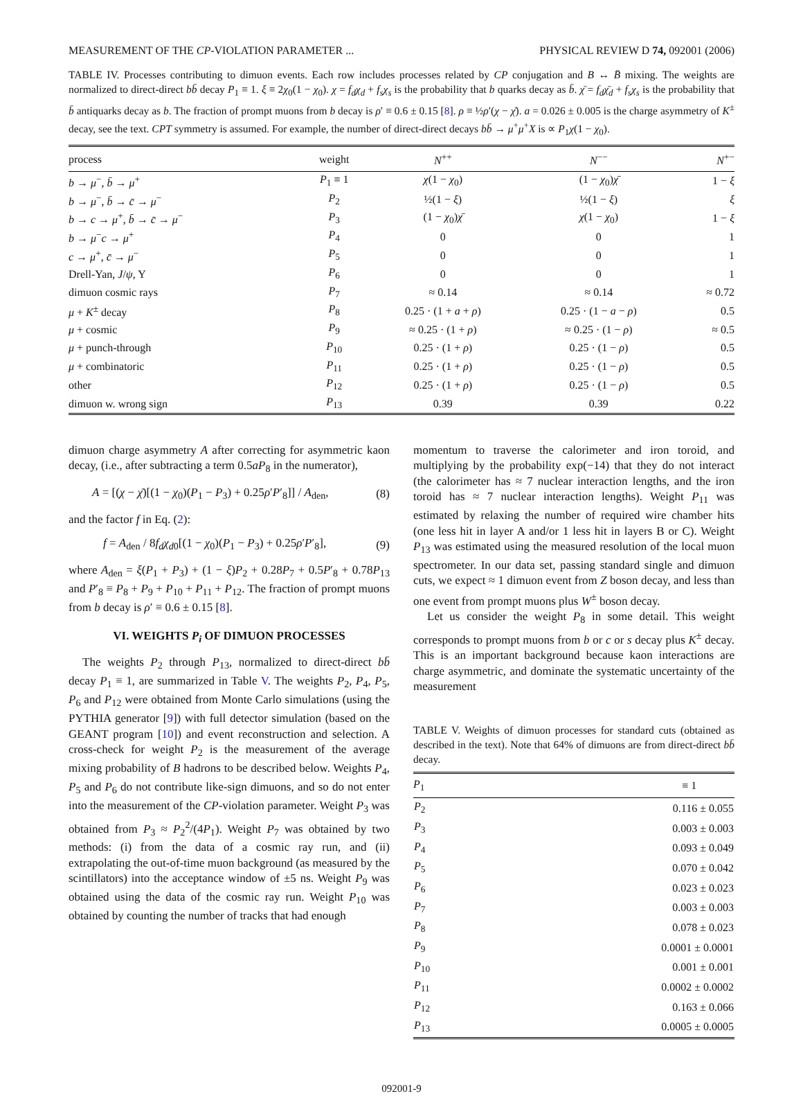MEASUREMENT OF THE CP-VIOLATION PARAMETER ... PHYSICAL REVIEW D 74, 092001 (2006)
TABLE IV. Processes contributing to dimuon events. Each row includes processes related by CP conjugation and B ↔ B̄ mixing. The weights are normalized to direct-direct bb̄ decay P<sub>1</sub> ≡ 1. ξ ≡ 2χ<sub>0</sub>(1 − χ<sub>0</sub>). χ = f<sub>d</sub>χ<sub>d</sub> + f<sub>s</sub>χ<sub>s</sub> is the probability that b quarks decay as b̄. χ̄ = f<sub>d</sub>χ̄<sub>d</sub> + f<sub>s</sub>χ<sub>s</sub> is the probability that b̄ antiquarks decay as b. The fraction of prompt muons from b decay is ρ′ ≡ 0.6 ± 0.15 [8]. ρ ≡ ½ρ′(χ − χ̄). a = 0.026 ± 0.005 is the charge asymmetry of K<sup>±</sup> decay, see the text. CPT symmetry is assumed. For example, the number of direct-direct decays bb̄ → μ<sup>+</sup>μ<sup>+</sup>X is ∝ P<sub>1</sub>χ(1 − χ<sub>0</sub>).
| process | weight | N<sup>++</sup> | N<sup>−−</sup> | N<sup>+−</sup> |
| --- | --- | --- | --- | --- |
| b → μ<sup>−</sup>, b̄ → μ<sup>+</sup> | P<sub>1</sub> ≡ 1 | χ (1 − χ<sub>0</sub>) | (1 − χ<sub>0</sub>) χ̄ | 1 − ξ |
| b → μ<sup>−</sup>, b̄ → c̄ → μ<sup>−</sup> | P<sub>2</sub> | ½(1 − ξ ) | ½(1 − ξ ) | ξ |
| b → c → μ<sup>+</sup>, b̄ → c̄ → μ<sup>−</sup> | P<sub>3</sub> | (1 − χ<sub>0</sub>) χ̄ | χ (1 − χ<sub>0</sub>) | 1 − ξ |
| b → μ<sup>−</sup> c → μ<sup>+</sup> | P<sub>4</sub> | 0 | 0 | 1 |
| c → μ<sup>+</sup>, c̄ → μ<sup>−</sup> | P<sub>5</sub> | 0 | 0 | 1 |
| Drell-Yan, J / ψ , Υ | P<sub>6</sub> | 0 | 0 | 1 |
| dimuon cosmic rays | P<sub>7</sub> | ≈ 0.14 | ≈ 0.14 | ≈ 0.72 |
| μ + K<sup>±</sup> decay | P<sub>8</sub> | 0.25 · (1 + a + ρ ) | 0.25 · (1 − a − ρ ) | 0.5 |
| μ + cosmic | P<sub>9</sub> | ≈ 0.25 · (1 + ρ ) | ≈ 0.25 · (1 − ρ ) | ≈ 0.5 |
| μ + punch-through | P<sub>10</sub> | 0.25 · (1 + ρ ) | 0.25 · (1 − ρ ) | 0.5 |
| μ + combinatoric | P<sub>11</sub> | 0.25 · (1 + ρ ) | 0.25 · (1 − ρ ) | 0.5 |
| other | P<sub>12</sub> | 0.25 · (1 + ρ ) | 0.25 · (1 − ρ ) | 0.5 |
| dimuon w. wrong sign | P<sub>13</sub> | 0.39 | 0.39 | 0.22 |
dimuon charge asymmetry A after correcting for asymmetric kaon decay, (i.e., after subtracting a term 0.5aP<sub>8</sub> in the numerator),
A = [(χ − χ̄)[(1 − χ<sub>0</sub>)(P<sub>1</sub> − P<sub>3</sub>) + 0.25ρ′P′<sub>8</sub>]] / A<sub>den</sub>, (8)
and the factor f in Eq. (2):
f = A<sub>den</sub> / 8f<sub>d</sub>χ<sub>d0</sub>[(1 − χ<sub>0</sub>)(P<sub>1</sub> − P<sub>3</sub>) + 0.25ρ′P′<sub>8</sub>], (9)
where A<sub>den</sub> = ξ(P<sub>1</sub> + P<sub>3</sub>) + (1 − ξ)P<sub>2</sub> + 0.28P<sub>7</sub> + 0.5P′<sub>8</sub> + 0.78P<sub>13</sub> and P′<sub>8</sub> ≡ P<sub>8</sub> + P<sub>9</sub> + P<sub>10</sub> + P<sub>11</sub> + P<sub>12</sub>. The fraction of prompt muons from b decay is ρ′ ≡ 0.6 ± 0.15 [8].
VI. WEIGHTS P<sub>i</sub> OF DIMUON PROCESSES
The weights P<sub>2</sub> through P<sub>13</sub>, normalized to direct-direct bb̄ decay P<sub>1</sub> ≡ 1, are summarized in Table V. The weights P<sub>2</sub>, P<sub>4</sub>, P<sub>5</sub>, P<sub>6</sub> and P<sub>12</sub> were obtained from Monte Carlo simulations (using the PYTHIA generator [9]) with full detector simulation (based on the GEANT program [10]) and event reconstruction and selection. A cross-check for weight P<sub>2</sub> is the measurement of the average mixing probability of B hadrons to be described below. Weights P<sub>4</sub>, P<sub>5</sub> and P<sub>6</sub> do not contribute like-sign dimuons, and so do not enter into the measurement of the CP-violation parameter. Weight P<sub>3</sub> was obtained from P<sub>3</sub> ≈ P<sub>2</sub><sup>2</sup>/(4P<sub>1</sub>). Weight P<sub>7</sub> was obtained by two methods: (i) from the data of a cosmic ray run, and (ii) extrapolating the out-of-time muon background (as measured by the scintillators) into the acceptance window of ±5 ns. Weight P<sub>9</sub> was obtained using the data of the cosmic ray run. Weight P<sub>10</sub> was obtained by counting the number of tracks that had enough
momentum to traverse the calorimeter and iron toroid, and multiplying by the probability exp(−14) that they do not interact (the calorimeter has ≈ 7 nuclear interaction lengths, and the iron toroid has ≈ 7 nuclear interaction lengths). Weight P<sub>11</sub> was estimated by relaxing the number of required wire chamber hits (one less hit in layer A and/or 1 less hit in layers B or C). Weight P<sub>13</sub> was estimated using the measured resolution of the local muon spectrometer. In our data set, passing standard single and dimuon cuts, we expect ≈ 1 dimuon event from Z boson decay, and less than one event from prompt muons plus W<sup>±</sup> boson decay.
Let us consider the weight P<sub>8</sub> in some detail. This weight corresponds to prompt muons from b or c or s decay plus K<sup>±</sup> decay. This is an important background because kaon interactions are charge asymmetric, and dominate the systematic uncertainty of the measurement
TABLE V. Weights of dimuon processes for standard cuts (obtained as described in the text). Note that 64% of dimuons are from direct-direct bb̄ decay.
| P<sub>1</sub> | ≡ 1 |
| --- | --- |
| P<sub>2</sub> | 0.116 ± 0.055 |
| P<sub>3</sub> | 0.003 ± 0.003 |
| P<sub>4</sub> | 0.093 ± 0.049 |
| P<sub>5</sub> | 0.070 ± 0.042 |
| P<sub>6</sub> | 0.023 ± 0.023 |
| P<sub>7</sub> | 0.003 ± 0.003 |
| P<sub>8</sub> | 0.078 ± 0.023 |
| P<sub>9</sub> | 0.0001 ± 0.0001 |
| P<sub>10</sub> | 0.001 ± 0.001 |
| P<sub>11</sub> | 0.0002 ± 0.0002 |
| P<sub>12</sub> | 0.163 ± 0.066 |
| P<sub>13</sub> | 0.0005 ± 0.0005 |
092001-9